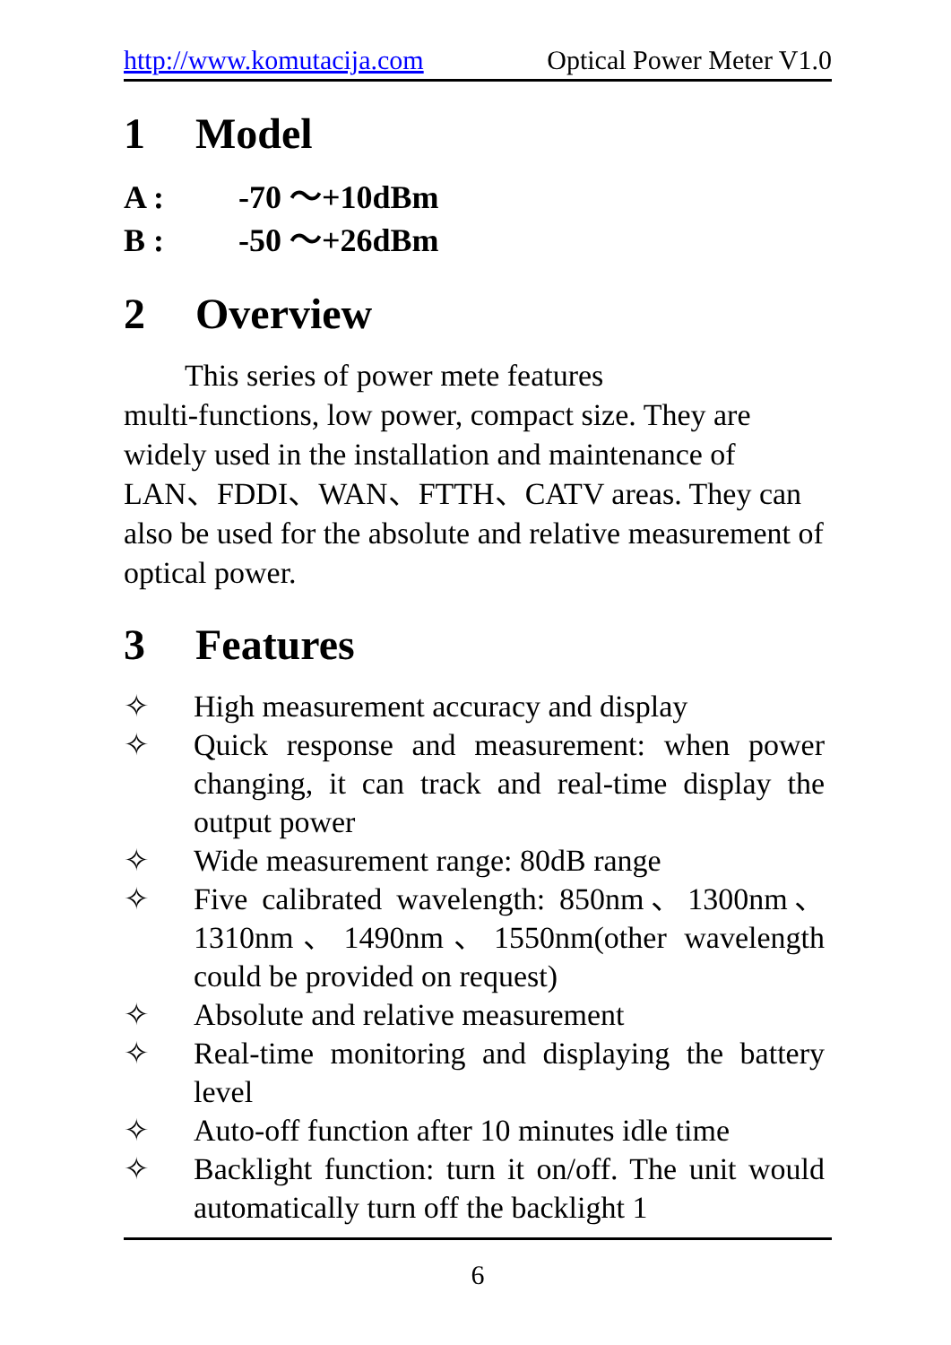http://www.komutacija.com Optical Power Meter V1.0
1 Model
A : -70 ～+10dBm
B : -50 ～+26dBm
2 Overview
This series of power mete features
multi-functions, low power, compact size. They are widely used in the installation and maintenance of LAN、FDDI、WAN、FTTH、CATV areas. They can also be used for the absolute and relative measurement of optical power.
3 Features
✧ High measurement accuracy and display
✧ Quick response and measurement: when power changing, it can track and real-time display the output power
✧ Wide measurement range: 80dB range
✧ Five calibrated wavelength: 850nm、1300nm、1310nm、1490nm、1550nm(other wavelength could be provided on request)
✧ Absolute and relative measurement
✧ Real-time monitoring and displaying the battery level
✧ Auto-off function after 10 minutes idle time
✧ Backlight function: turn it on/off. The unit would automatically turn off the backlight 1
6